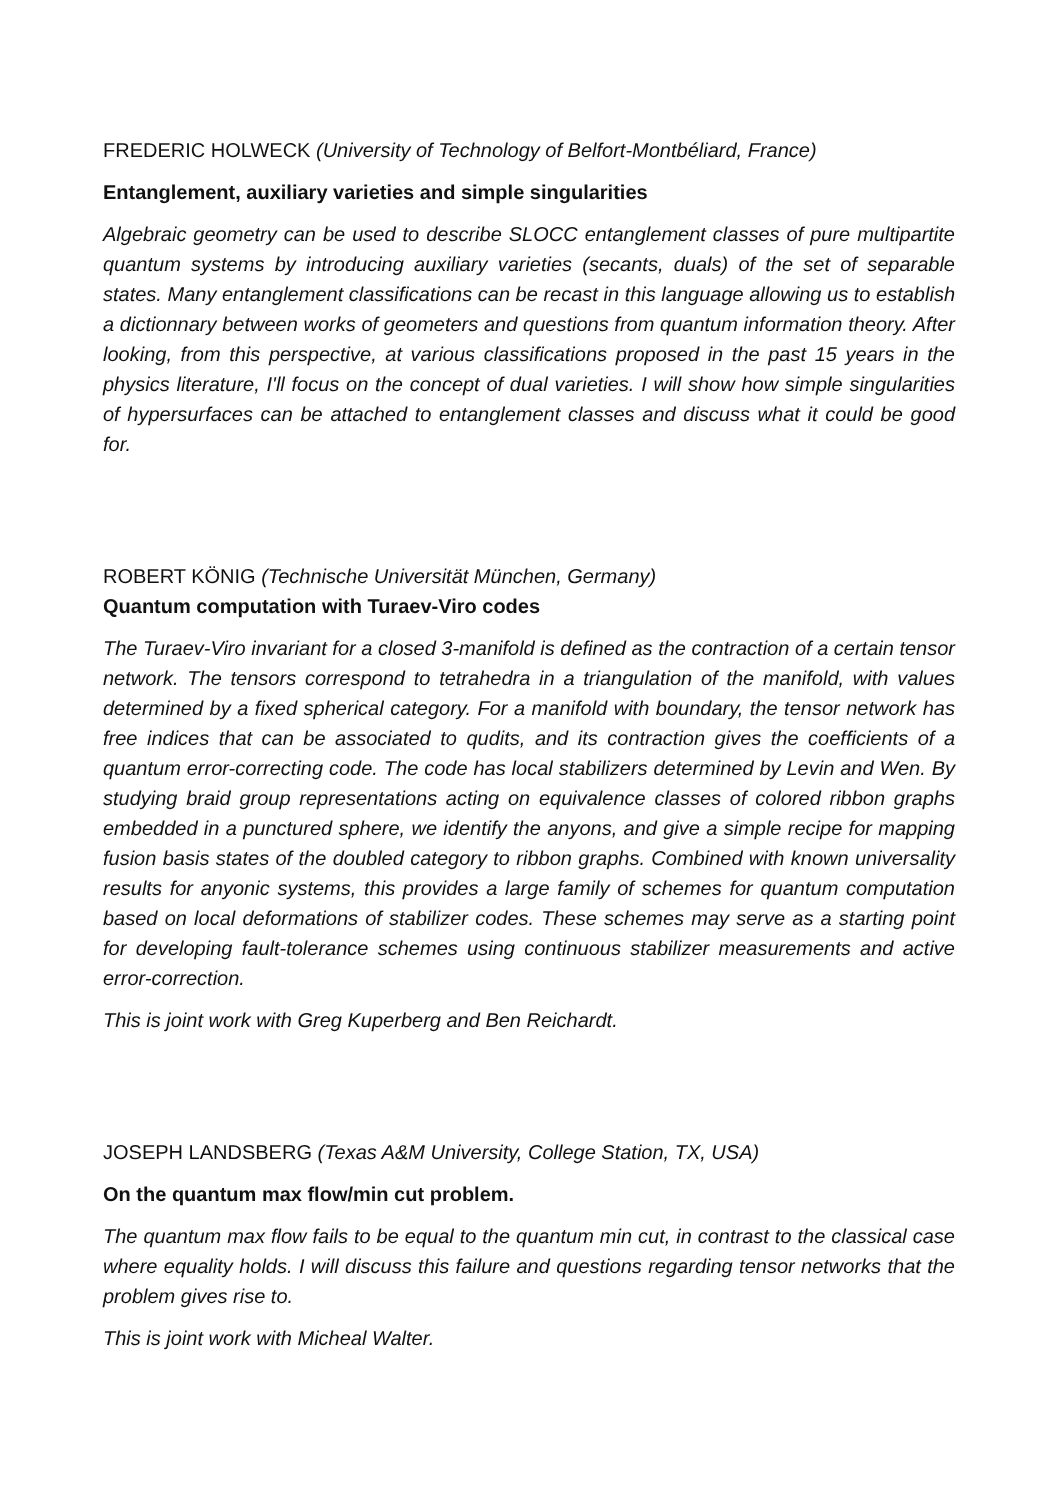FREDERIC HOLWECK (University of Technology of Belfort-Montbéliard, France)
Entanglement, auxiliary varieties and simple singularities
Algebraic geometry can be used to describe SLOCC entanglement classes of pure multipartite quantum systems by introducing auxiliary varieties (secants, duals) of the set of separable states. Many entanglement classifications can be recast in this language allowing us to establish a dictionnary between works of geometers and questions from quantum information theory. After looking, from this perspective, at various classifications proposed in the past 15 years in the physics literature, I'll focus on the concept of dual varieties. I will show how simple singularities of hypersurfaces can be attached to entanglement classes and discuss what it could be good for.
ROBERT KÖNIG (Technische Universität München, Germany)
Quantum computation with Turaev-Viro codes
The Turaev-Viro invariant for a closed 3-manifold is defined as the contraction of a certain tensor network. The tensors correspond to tetrahedra in a triangulation of the manifold, with values determined by a fixed spherical category. For a manifold with boundary, the tensor network has free indices that can be associated to qudits, and its contraction gives the coefficients of a quantum error-correcting code. The code has local stabilizers determined by Levin and Wen. By studying braid group representations acting on equivalence classes of colored ribbon graphs embedded in a punctured sphere, we identify the anyons, and give a simple recipe for mapping fusion basis states of the doubled category to ribbon graphs. Combined with known universality results for anyonic systems, this provides a large family of schemes for quantum computation based on local deformations of stabilizer codes. These schemes may serve as a starting point for developing fault-tolerance schemes using continuous stabilizer measurements and active error-correction.
This is joint work with Greg Kuperberg and Ben Reichardt.
JOSEPH LANDSBERG (Texas A&M University, College Station, TX, USA)
On the quantum max flow/min cut problem.
The quantum max flow fails to be equal to the quantum min cut, in contrast to the classical case where equality holds. I will discuss this failure and questions regarding tensor networks that the problem gives rise to.
This is joint work with Micheal Walter.